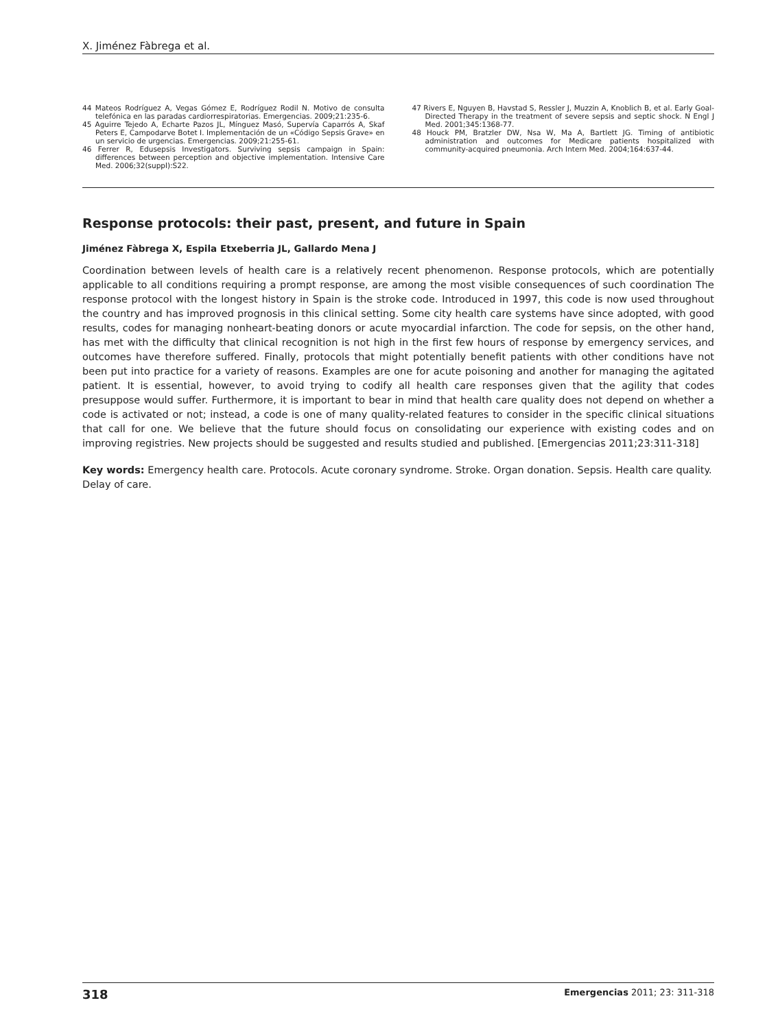X. Jiménez Fàbrega et al.
44 Mateos Rodríguez A, Vegas Gómez E, Rodríguez Rodil N. Motivo de consulta telefónica en las paradas cardiorrespiratorias. Emergencias. 2009;21:235-6.
45 Aguirre Tejedo A, Echarte Pazos JL, Mínguez Masó, Supervía Caparrós A, Skaf Peters E, Campodarve Botet I. Implementación de un «Código Sepsis Grave» en un servicio de urgencias. Emergencias. 2009;21:255-61.
46 Ferrer R, Edusepsis Investigators. Surviving sepsis campaign in Spain: differences between perception and objective implementation. Intensive Care Med. 2006;32(suppl):S22.
47 Rivers E, Nguyen B, Havstad S, Ressler J, Muzzin A, Knoblich B, et al. Early Goal-Directed Therapy in the treatment of severe sepsis and septic shock. N Engl J Med. 2001;345:1368-77.
48 Houck PM, Bratzler DW, Nsa W, Ma A, Bartlett JG. Timing of antibiotic administration and outcomes for Medicare patients hospitalized with community-acquired pneumonia. Arch Intern Med. 2004;164:637-44.
Response protocols: their past, present, and future in Spain
Jiménez Fàbrega X, Espila Etxeberria JL, Gallardo Mena J
Coordination between levels of health care is a relatively recent phenomenon. Response protocols, which are potentially applicable to all conditions requiring a prompt response, are among the most visible consequences of such coordination The response protocol with the longest history in Spain is the stroke code. Introduced in 1997, this code is now used throughout the country and has improved prognosis in this clinical setting. Some city health care systems have since adopted, with good results, codes for managing nonheart-beating donors or acute myocardial infarction. The code for sepsis, on the other hand, has met with the difficulty that clinical recognition is not high in the first few hours of response by emergency services, and outcomes have therefore suffered. Finally, protocols that might potentially benefit patients with other conditions have not been put into practice for a variety of reasons. Examples are one for acute poisoning and another for managing the agitated patient. It is essential, however, to avoid trying to codify all health care responses given that the agility that codes presuppose would suffer. Furthermore, it is important to bear in mind that health care quality does not depend on whether a code is activated or not; instead, a code is one of many quality-related features to consider in the specific clinical situations that call for one. We believe that the future should focus on consolidating our experience with existing codes and on improving registries. New projects should be suggested and results studied and published. [Emergencias 2011;23:311-318]
Key words: Emergency health care. Protocols. Acute coronary syndrome. Stroke. Organ donation. Sepsis. Health care quality. Delay of care.
318 Emergencias 2011; 23: 311-318